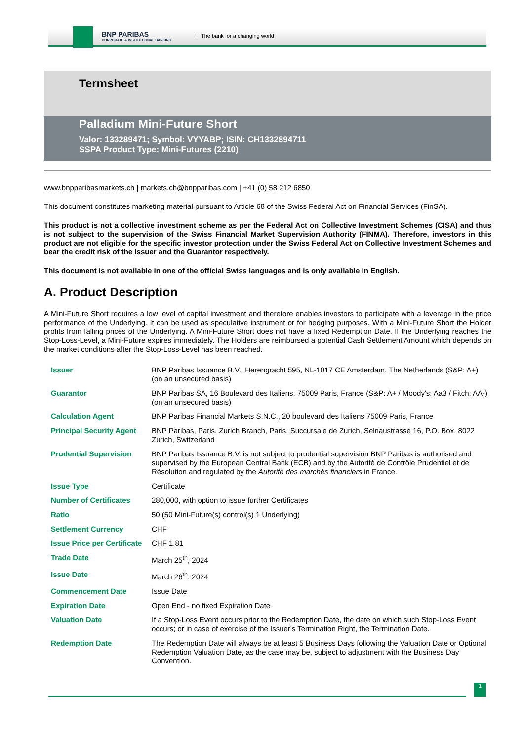BNP PARIBAS
CORPORATE & INSTITUTIONAL BANKING
The bank for a changing world
Termsheet
Palladium Mini-Future Short
Valor: 133289471; Symbol: VYYABP; ISIN: CH1332894711
SSPA Product Type: Mini-Futures (2210)
www.bnpparibasmarkets.ch | markets.ch@bnpparibas.com | +41 (0) 58 212 6850
This document constitutes marketing material pursuant to Article 68 of the Swiss Federal Act on Financial Services (FinSA).
This product is not a collective investment scheme as per the Federal Act on Collective Investment Schemes (CISA) and thus is not subject to the supervision of the Swiss Financial Market Supervision Authority (FINMA). Therefore, investors in this product are not eligible for the specific investor protection under the Swiss Federal Act on Collective Investment Schemes and bear the credit risk of the Issuer and the Guarantor respectively.
This document is not available in one of the official Swiss languages and is only available in English.
A. Product Description
A Mini-Future Short requires a low level of capital investment and therefore enables investors to participate with a leverage in the price performance of the Underlying. It can be used as speculative instrument or for hedging purposes. With a Mini-Future Short the Holder profits from falling prices of the Underlying. A Mini-Future Short does not have a fixed Redemption Date. If the Underlying reaches the Stop-Loss-Level, a Mini-Future expires immediately. The Holders are reimbursed a potential Cash Settlement Amount which depends on the market conditions after the Stop-Loss-Level has been reached.
| Issuer | BNP Paribas Issuance B.V., Herengracht 595, NL-1017 CE Amsterdam, The Netherlands (S&P: A+) (on an unsecured basis) |
| Guarantor | BNP Paribas SA, 16 Boulevard des Italiens, 75009 Paris, France (S&P: A+ / Moody's: Aa3 / Fitch: AA-) (on an unsecured basis) |
| Calculation Agent | BNP Paribas Financial Markets S.N.C., 20 boulevard des Italiens 75009 Paris, France |
| Principal Security Agent | BNP Paribas, Paris, Zurich Branch, Paris, Succursale de Zurich, Selnaustrasse 16, P.O. Box, 8022 Zurich, Switzerland |
| Prudential Supervision | BNP Paribas Issuance B.V. is not subject to prudential supervision BNP Paribas is authorised and supervised by the European Central Bank (ECB) and by the Autorité de Contrôle Prudentiel et de Résolution and regulated by the Autorité des marchés financiers in France. |
| Issue Type | Certificate |
| Number of Certificates | 280,000, with option to issue further Certificates |
| Ratio | 50 (50 Mini-Future(s) control(s) 1 Underlying) |
| Settlement Currency | CHF |
| Issue Price per Certificate | CHF 1.81 |
| Trade Date | March 25<sup>th</sup>, 2024 |
| Issue Date | March 26<sup>th</sup>, 2024 |
| Commencement Date | Issue Date |
| Expiration Date | Open End - no fixed Expiration Date |
| Valuation Date | If a Stop-Loss Event occurs prior to the Redemption Date, the date on which such Stop-Loss Event occurs; or in case of exercise of the Issuer's Termination Right, the Termination Date. |
| Redemption Date | The Redemption Date will always be at least 5 Business Days following the Valuation Date or Optional Redemption Valuation Date, as the case may be, subject to adjustment with the Business Day Convention. |
1